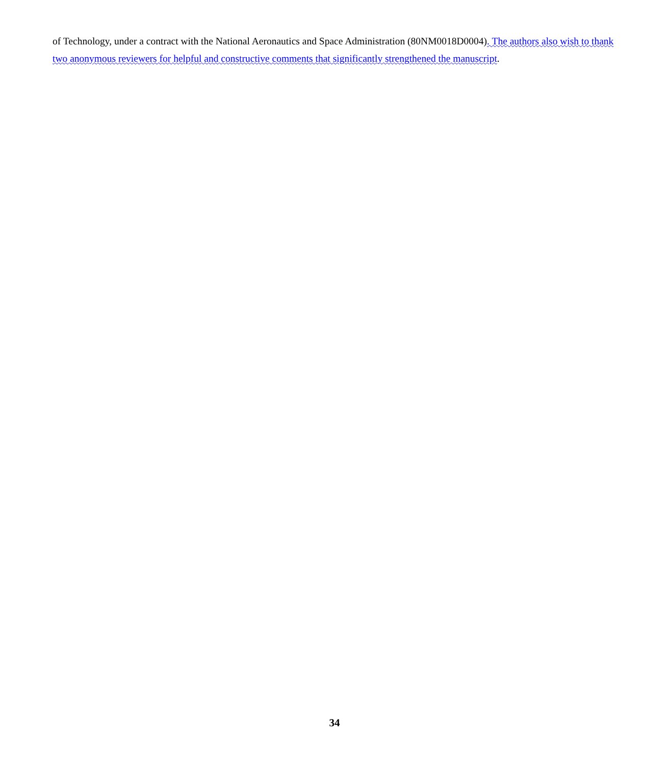of Technology, under a contract with the National Aeronautics and Space Administration (80NM0018D0004). The authors also wish to thank two anonymous reviewers for helpful and constructive comments that significantly strengthened the manuscript.
34